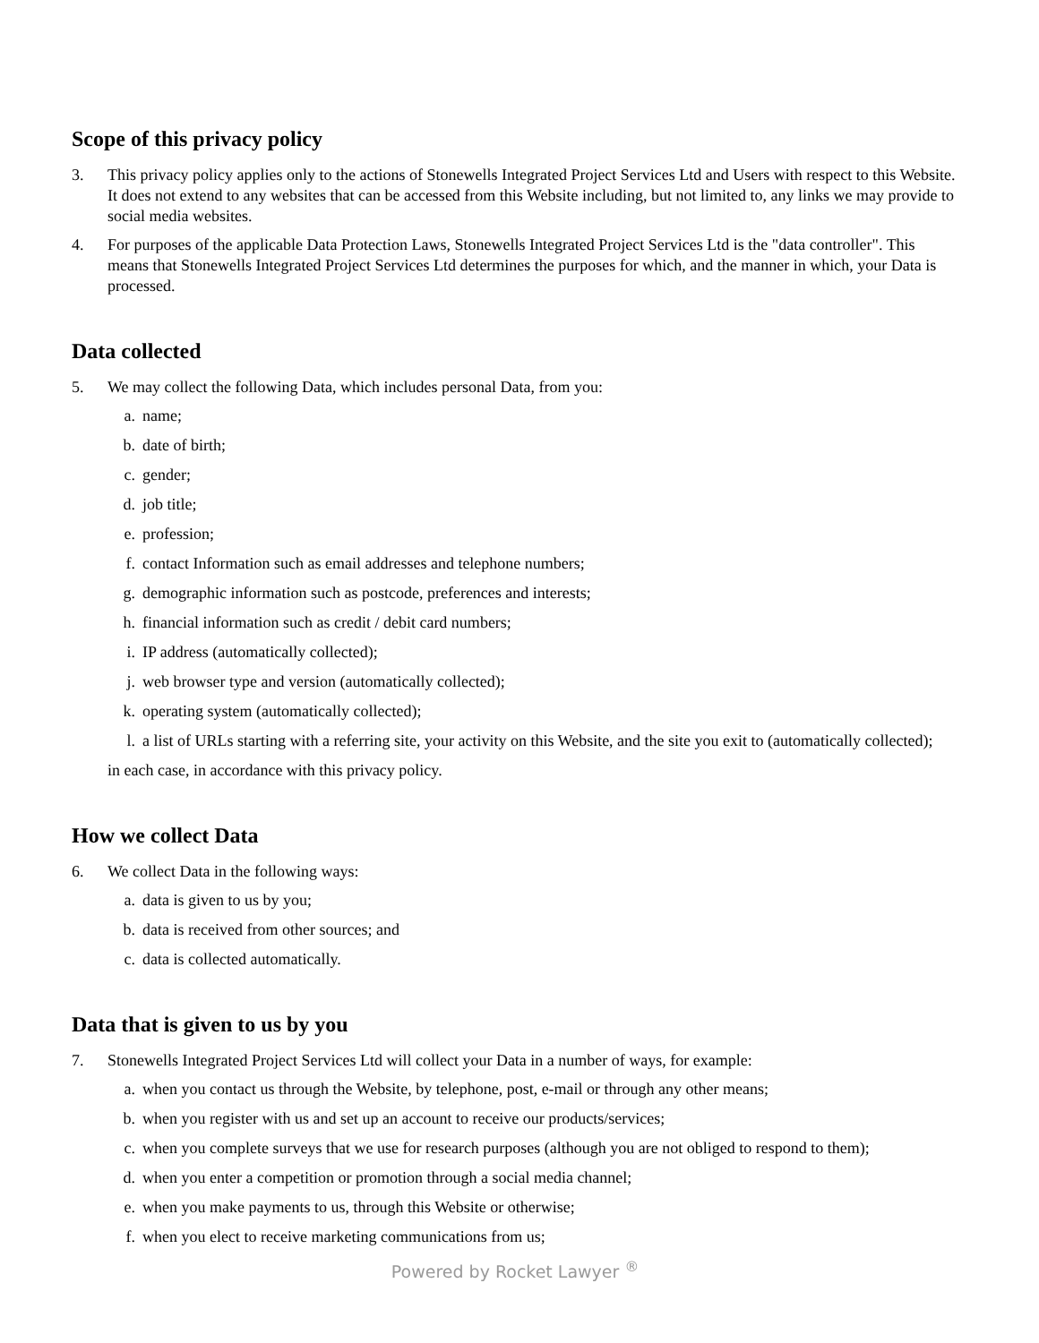Scope of this privacy policy
3. This privacy policy applies only to the actions of Stonewells Integrated Project Services Ltd and Users with respect to this Website. It does not extend to any websites that can be accessed from this Website including, but not limited to, any links we may provide to social media websites.
4. For purposes of the applicable Data Protection Laws, Stonewells Integrated Project Services Ltd is the "data controller". This means that Stonewells Integrated Project Services Ltd determines the purposes for which, and the manner in which, your Data is processed.
Data collected
5. We may collect the following Data, which includes personal Data, from you:
a. name;
b. date of birth;
c. gender;
d. job title;
e. profession;
f. contact Information such as email addresses and telephone numbers;
g. demographic information such as postcode, preferences and interests;
h. financial information such as credit / debit card numbers;
i. IP address (automatically collected);
j. web browser type and version (automatically collected);
k. operating system (automatically collected);
l. a list of URLs starting with a referring site, your activity on this Website, and the site you exit to (automatically collected);
in each case, in accordance with this privacy policy.
How we collect Data
6. We collect Data in the following ways:
a. data is given to us by you;
b. data is received from other sources; and
c. data is collected automatically.
Data that is given to us by you
7. Stonewells Integrated Project Services Ltd will collect your Data in a number of ways, for example:
a. when you contact us through the Website, by telephone, post, e-mail or through any other means;
b. when you register with us and set up an account to receive our products/services;
c. when you complete surveys that we use for research purposes (although you are not obliged to respond to them);
d. when you enter a competition or promotion through a social media channel;
e. when you make payments to us, through this Website or otherwise;
f. when you elect to receive marketing communications from us;
Powered by Rocket Lawyer <sup>®</sup>